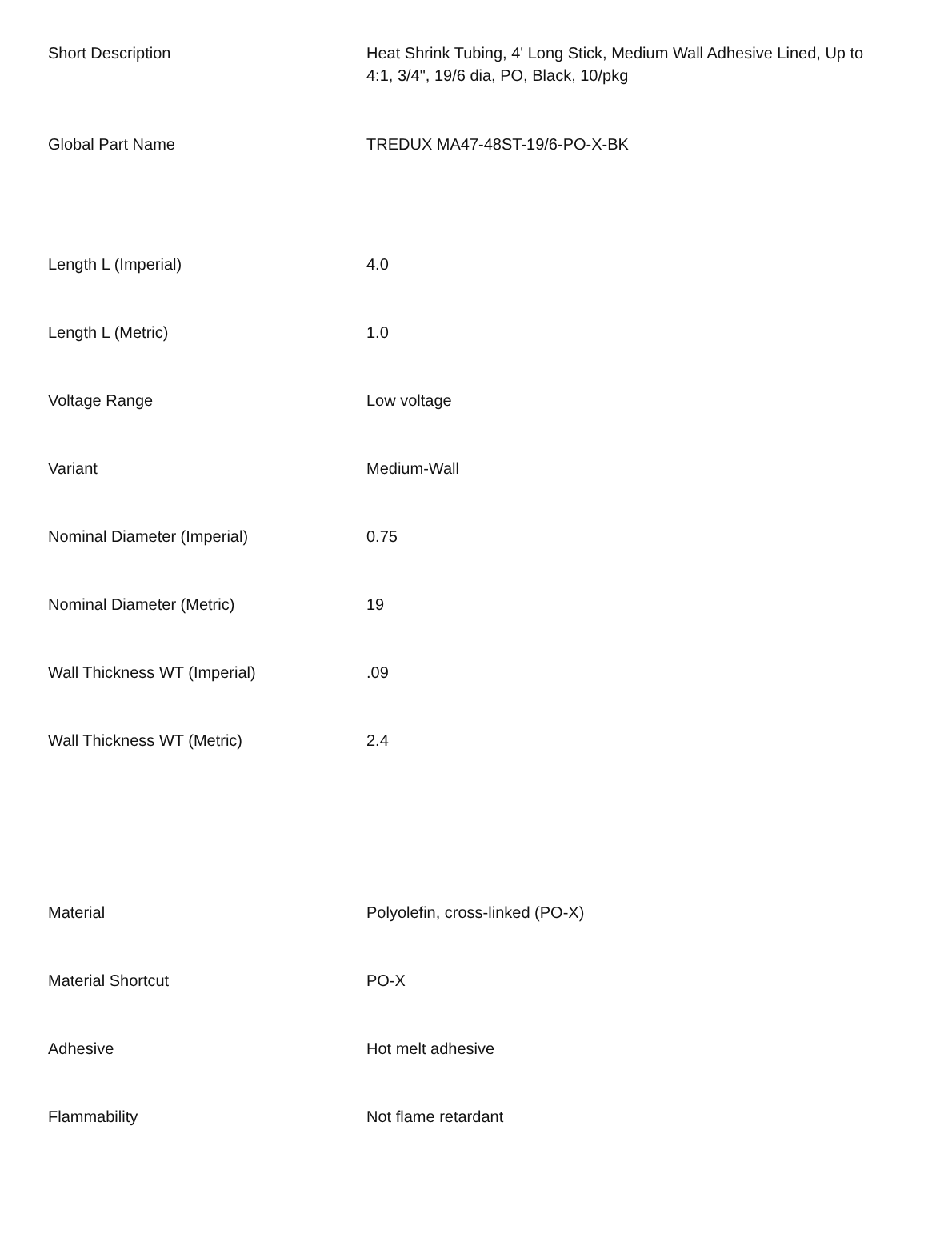| Short Description | Heat Shrink Tubing, 4' Long Stick, Medium Wall Adhesive Lined, Up to 4:1, 3/4", 19/6 dia, PO, Black, 10/pkg |
| Global Part Name | TREDUX MA47-48ST-19/6-PO-X-BK |
| Length L (Imperial) | 4.0 |
| Length L (Metric) | 1.0 |
| Voltage Range | Low voltage |
| Variant | Medium-Wall |
| Nominal Diameter (Imperial) | 0.75 |
| Nominal Diameter (Metric) | 19 |
| Wall Thickness WT (Imperial) | .09 |
| Wall Thickness WT (Metric) | 2.4 |
| Material | Polyolefin, cross-linked (PO-X) |
| Material Shortcut | PO-X |
| Adhesive | Hot melt adhesive |
| Flammability | Not flame retardant |